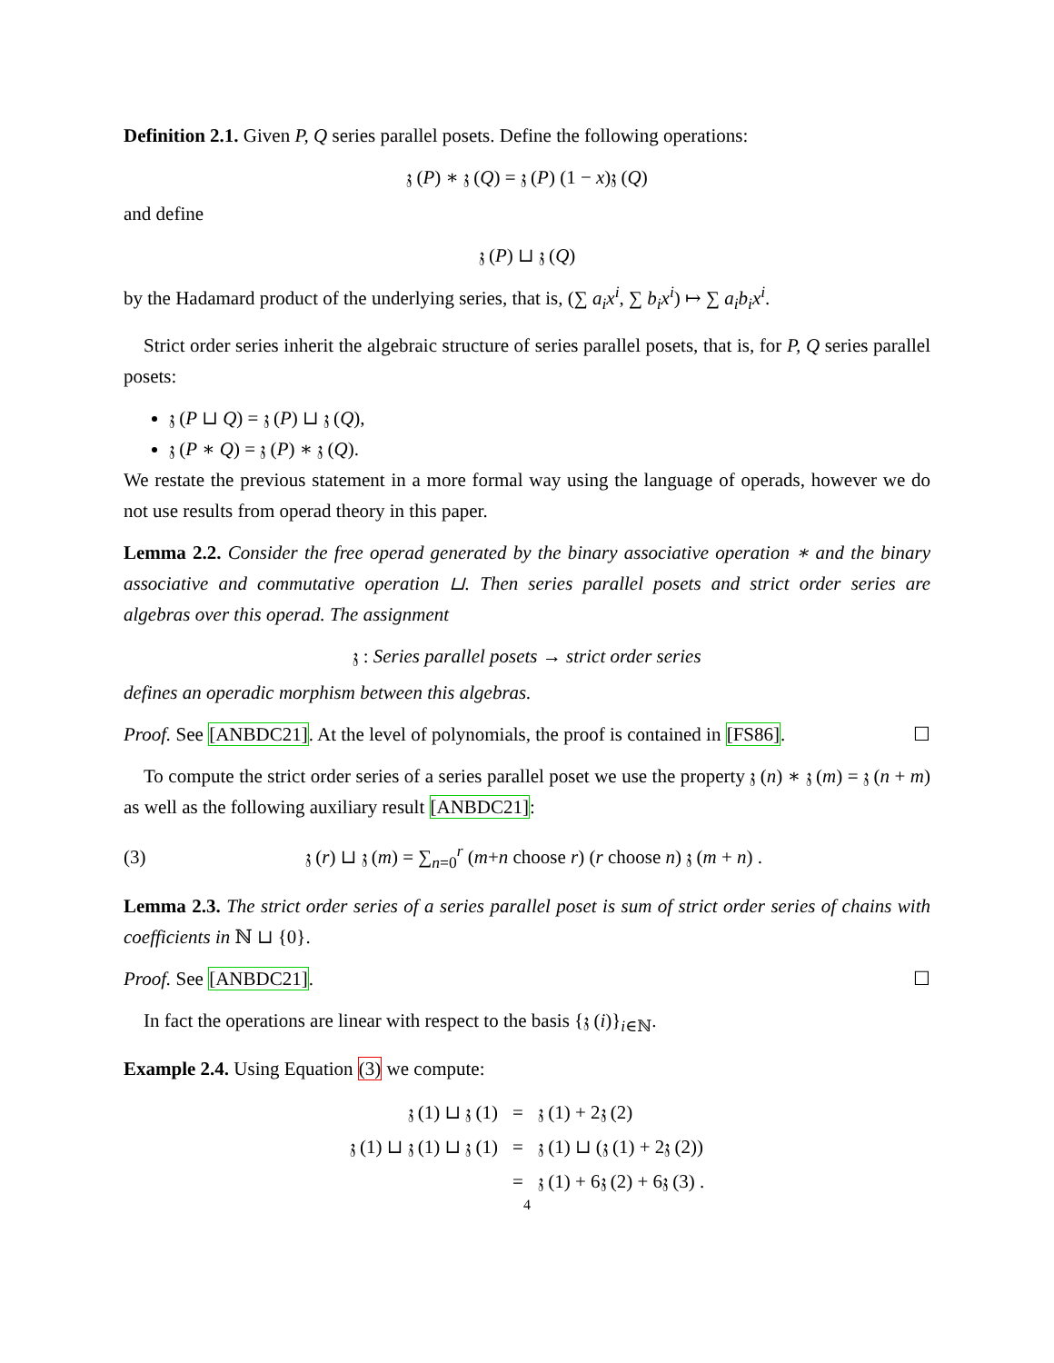Definition 2.1. Given P, Q series parallel posets. Define the following operations:
𝔷 (P) ∗ 𝔷 (Q) = 𝔷 (P) (1 − x)𝔷 (Q)
and define
𝔷 (P) ⊔ 𝔷 (Q)
by the Hadamard product of the underlying series, that is, (∑ a<sub>i</sub>x<sup>i</sup>, ∑ b<sub>i</sub>x<sup>i</sup>) ↦ ∑ a<sub>i</sub>b<sub>i</sub>x<sup>i</sup>.
Strict order series inherit the algebraic structure of series parallel posets, that is, for P, Q series parallel posets:
𝔷 (P ⊔ Q) = 𝔷 (P) ⊔ 𝔷 (Q),
𝔷 (P ∗ Q) = 𝔷 (P) ∗ 𝔷 (Q).
We restate the previous statement in a more formal way using the language of operads, however we do not use results from operad theory in this paper.
Lemma 2.2. Consider the free operad generated by the binary associative operation ∗ and the binary associative and commutative operation ⊔. Then series parallel posets and strict order series are algebras over this operad. The assignment
𝔷 : Series parallel posets → strict order series
defines an operadic morphism between this algebras.
Proof. See [ANBDC21]. At the level of polynomials, the proof is contained in [FS86]. ☐
To compute the strict order series of a series parallel poset we use the property 𝔷 (n) ∗ 𝔷 (m) = 𝔷 (n + m) as well as the following auxiliary result [ANBDC21]:
(3) 𝔷 (r) ⊔ 𝔷 (m) = ∑<sub>n=0</sub><sup>r</sup> (m+n choose r) (r choose n) 𝔷 (m + n) .
Lemma 2.3. The strict order series of a series parallel poset is sum of strict order series of chains with coefficients in ℕ ⊔ {0}.
Proof. See [ANBDC21]. ☐
In fact the operations are linear with respect to the basis {𝔷 (i)}<sub>i∈ℕ</sub>.
Example 2.4. Using Equation (3) we compute:
| 𝔷 (1) ⊔ 𝔷 (1) | = | 𝔷 (1) + 2𝔷 (2) |
| 𝔷 (1) ⊔ 𝔷 (1) ⊔ 𝔷 (1) | = | 𝔷 (1) ⊔ (𝔷 (1) + 2𝔷 (2)) |
| | = | 𝔷 (1) + 6𝔷 (2) + 6𝔷 (3) . |
4